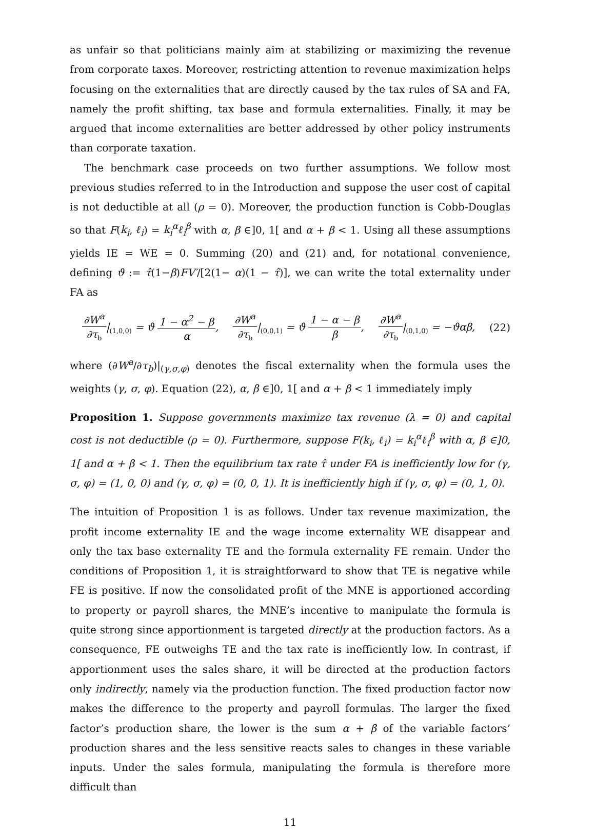as unfair so that politicians mainly aim at stabilizing or maximizing the revenue from corporate taxes. Moreover, restricting attention to revenue maximization helps focusing on the externalities that are directly caused by the tax rules of SA and FA, namely the profit shifting, tax base and formula externalities. Finally, it may be argued that income externalities are better addressed by other policy instruments than corporate taxation.
The benchmark case proceeds on two further assumptions. We follow most previous studies referred to in the Introduction and suppose the user cost of capital is not deductible at all (ρ = 0). Moreover, the production function is Cobb-Douglas so that F(k<sub>i</sub>, ℓ<sub>i</sub>) = k<sub>i</sub><sup>α</sup>ℓ<sub>i</sub><sup>β</sup> with α, β ∈]0, 1[ and α + β < 1. Using all these assumptions yields IE = WE = 0. Summing (20) and (21) and, for notational convenience, defining ϑ := τ̂(1−β)FV′/[2(1− α)(1 − τ̂)], we can write the total externality under FA as
∂W<sup>a</sup> ∂τ<sub>b</sub>|<sub>(1,0,0)</sub> = ϑ 1 − α<sup>2</sup> − β α, ∂W<sup>a</sup> ∂τ<sub>b</sub>|<sub>(0,0,1)</sub> = ϑ 1 − α − β β, ∂W<sup>a</sup> ∂τ<sub>b</sub>|<sub>(0,1,0)</sub> = −ϑαβ, (22)
where (∂W<sup>a</sup>/∂τ<sub>b</sub>)|<sub>(γ,σ,φ)</sub> denotes the fiscal externality when the formula uses the weights (γ, σ, φ). Equation (22), α, β ∈]0, 1[ and α + β < 1 immediately imply
Proposition 1. Suppose governments maximize tax revenue (λ = 0) and capital cost is not deductible (ρ = 0). Furthermore, suppose F(k<sub>i</sub>, ℓ<sub>i</sub>) = k<sub>i</sub><sup>α</sup>ℓ<sub>i</sub><sup>β</sup> with α, β ∈]0, 1[ and α + β < 1. Then the equilibrium tax rate τ̂ under FA is inefficiently low for (γ, σ, φ) = (1, 0, 0) and (γ, σ, φ) = (0, 0, 1). It is inefficiently high if (γ, σ, φ) = (0, 1, 0).
The intuition of Proposition 1 is as follows. Under tax revenue maximization, the profit income externality IE and the wage income externality WE disappear and only the tax base externality TE and the formula externality FE remain. Under the conditions of Proposition 1, it is straightforward to show that TE is negative while FE is positive. If now the consolidated profit of the MNE is apportioned according to property or payroll shares, the MNE’s incentive to manipulate the formula is quite strong since apportionment is targeted directly at the production factors. As a consequence, FE outweighs TE and the tax rate is inefficiently low. In contrast, if apportionment uses the sales share, it will be directed at the production factors only indirectly, namely via the production function. The fixed production factor now makes the difference to the property and payroll formulas. The larger the fixed factor’s production share, the lower is the sum α + β of the variable factors’ production shares and the less sensitive reacts sales to changes in these variable inputs. Under the sales formula, manipulating the formula is therefore more difficult than
11